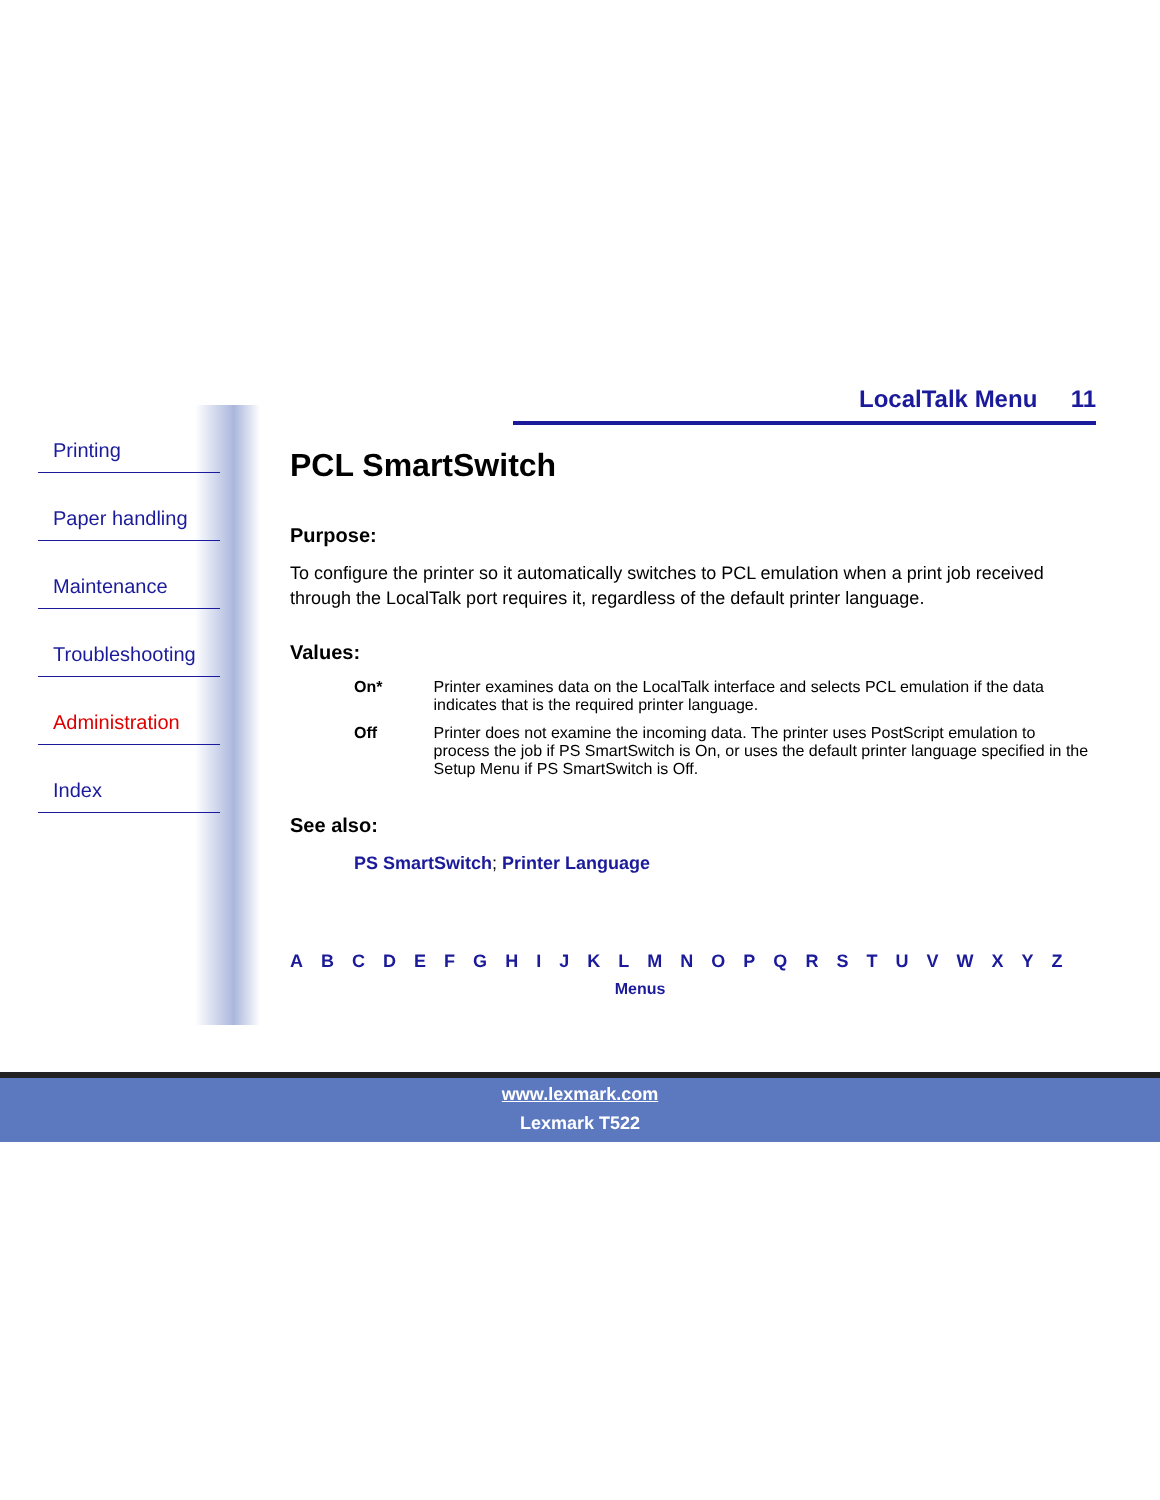LocalTalk Menu 11
Printing
Paper handling
Maintenance
Troubleshooting
Administration
Index
PCL SmartSwitch
Purpose:
To configure the printer so it automatically switches to PCL emulation when a print job received through the LocalTalk port requires it, regardless of the default printer language.
Values:
On* Printer examines data on the LocalTalk interface and selects PCL emulation if the data indicates that is the required printer language.
Off Printer does not examine the incoming data. The printer uses PostScript emulation to process the job if PS SmartSwitch is On, or uses the default printer language specified in the Setup Menu if PS SmartSwitch is Off.
See also:
PS SmartSwitch; Printer Language
A B C D E F G H I J K L M N O P Q R S T U V W X Y Z
Menus
www.lexmark.com
Lexmark T522